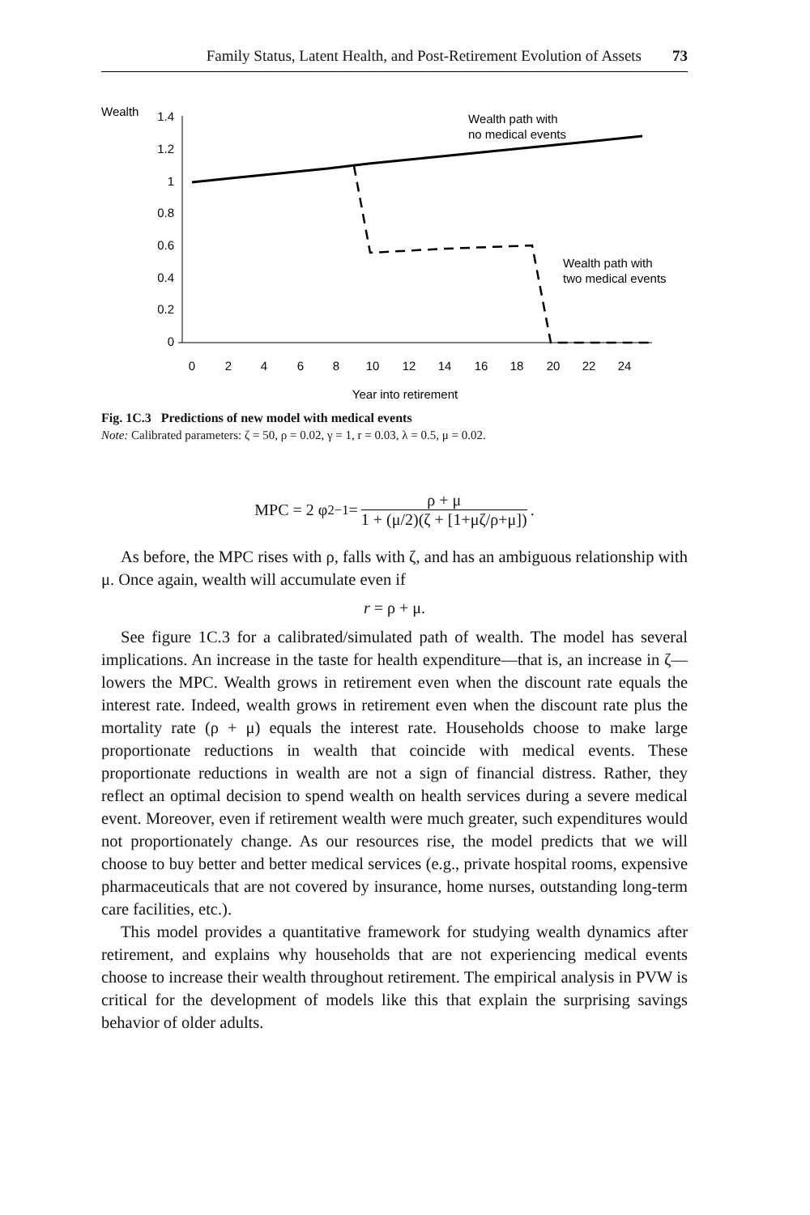Family Status, Latent Health, and Post-Retirement Evolution of Assets 73
Wealth
1.4
1.2
1
0.8
0.6
0.4
0.2
0
0
2
4
6
8
10
12
14
16
18
20
22
24
Year into retirement
Wealth path with
no medical events
Wealth path with
two medical events
Fig. 1C.3 Predictions of new model with medical events
Note: Calibrated parameters: ζ = 50, ρ = 0.02, γ = 1, r = 0.03, λ = 0.5, μ = 0.02.
MPC = 2 φ<sub>2</sub><sup>−1</sup> = ρ + μ 1 + (μ/2)(ζ + [1+μζ/ρ+μ]).
As before, the MPC rises with ρ, falls with ζ, and has an ambiguous relationship with μ. Once again, wealth will accumulate even if
r = ρ + μ.
See figure 1C.3 for a calibrated/simulated path of wealth. The model has several implications. An increase in the taste for health expenditure—that is, an increase in ζ—lowers the MPC. Wealth grows in retirement even when the discount rate equals the interest rate. Indeed, wealth grows in retirement even when the discount rate plus the mortality rate (ρ + μ) equals the interest rate. Households choose to make large proportionate reductions in wealth that coincide with medical events. These proportionate reductions in wealth are not a sign of financial distress. Rather, they reflect an optimal decision to spend wealth on health services during a severe medical event. Moreover, even if retirement wealth were much greater, such expenditures would not proportionately change. As our resources rise, the model predicts that we will choose to buy better and better medical services (e.g., private hospital rooms, expensive pharmaceuticals that are not covered by insurance, home nurses, outstanding long-term care facilities, etc.).
This model provides a quantitative framework for studying wealth dynamics after retirement, and explains why households that are not experiencing medical events choose to increase their wealth throughout retirement. The empirical analysis in PVW is critical for the development of models like this that explain the surprising savings behavior of older adults.